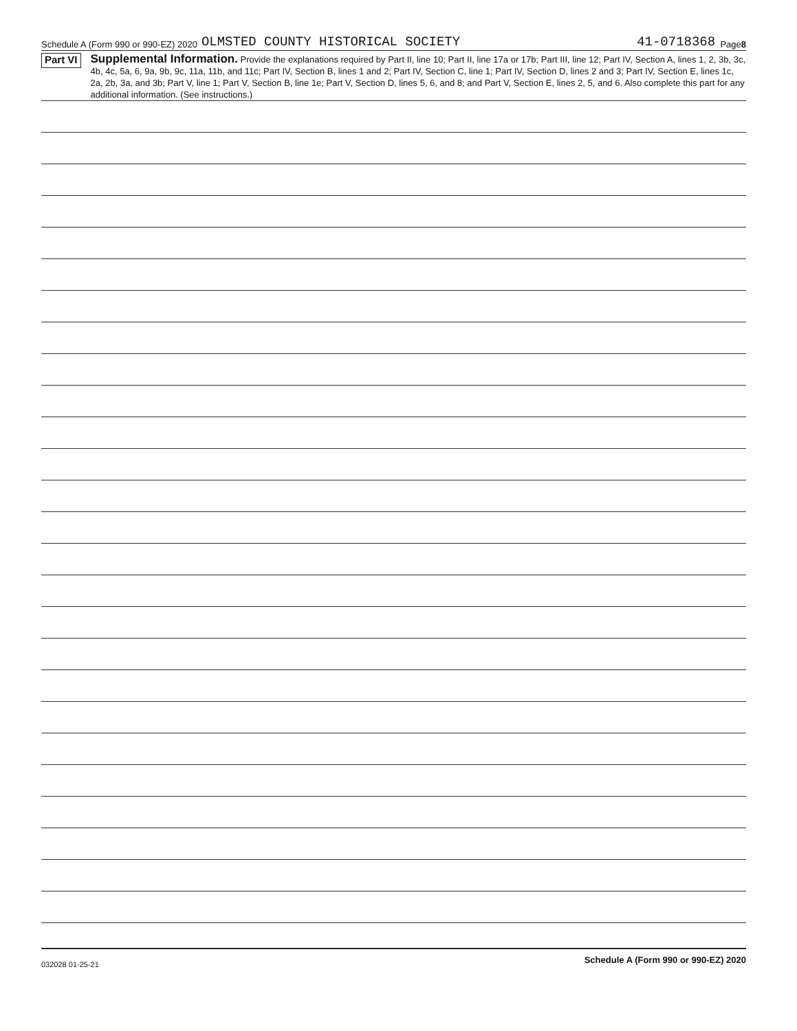Schedule A (Form 990 or 990-EZ) 2020 OLMSTED COUNTY HISTORICAL SOCIETY 41-0718368 Page 8
Part VI
Supplemental Information. Provide the explanations required by Part II, line 10; Part II, line 17a or 17b; Part III, line 12; Part IV, Section A, lines 1, 2, 3b, 3c, 4b, 4c, 5a, 6, 9a, 9b, 9c, 11a, 11b, and 11c; Part IV, Section B, lines 1 and 2; Part IV, Section C, line 1; Part IV, Section D, lines 2 and 3; Part IV, Section E, lines 1c, 2a, 2b, 3a, and 3b; Part V, line 1; Part V, Section B, line 1e; Part V, Section D, lines 5, 6, and 8; and Part V, Section E, lines 2, 5, and 6. Also complete this part for any additional information. (See instructions.)
032028 01-25-21 Schedule A (Form 990 or 990-EZ) 2020